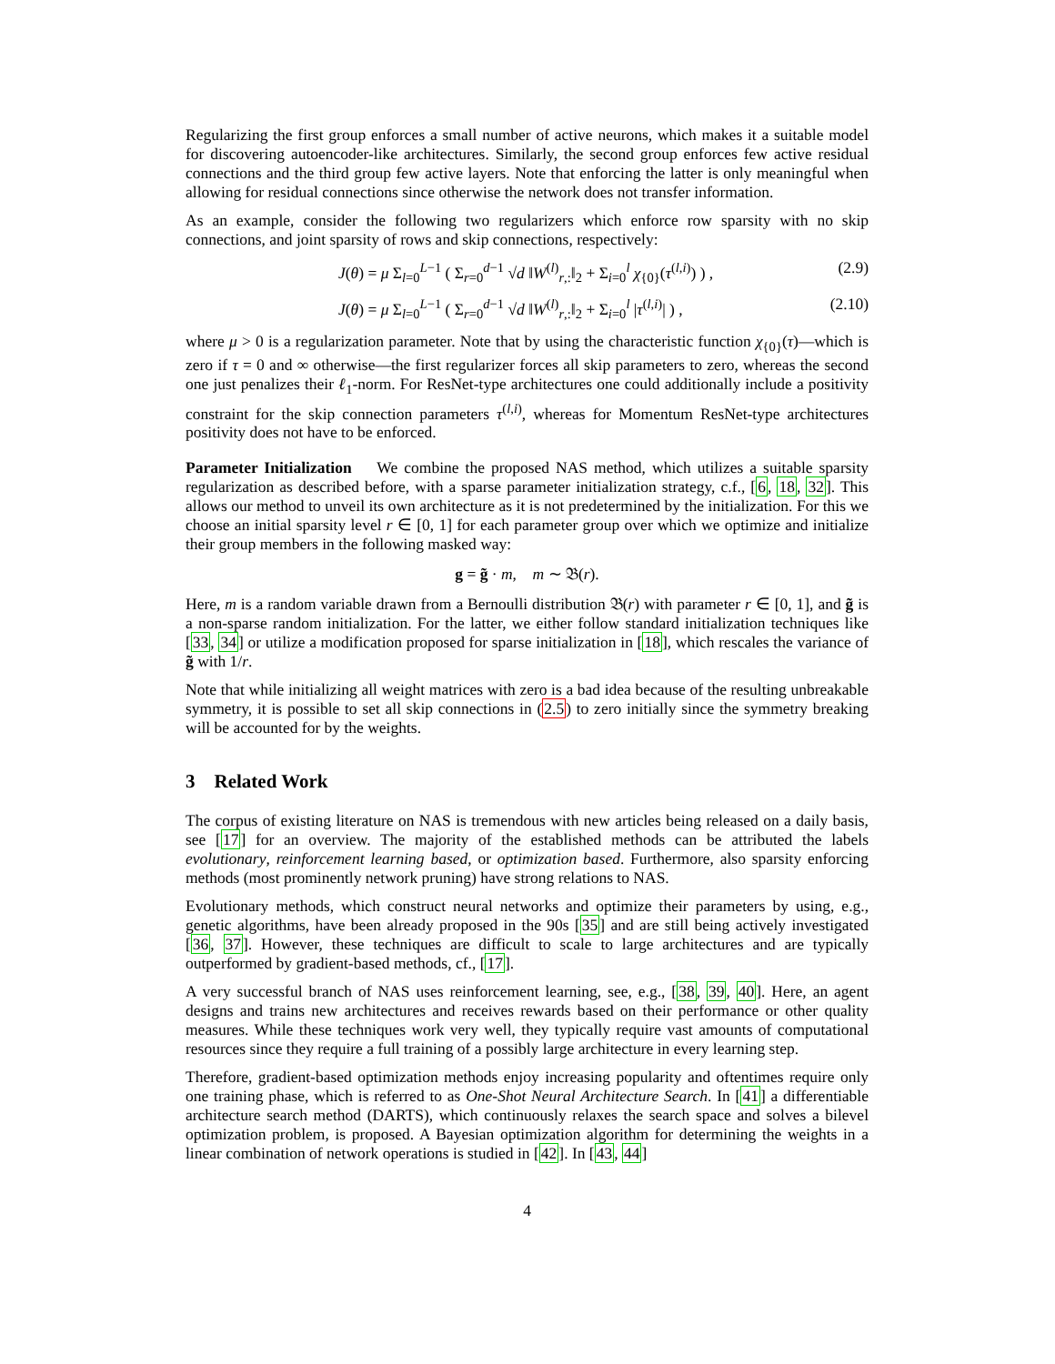Regularizing the first group enforces a small number of active neurons, which makes it a suitable model for discovering autoencoder-like architectures. Similarly, the second group enforces few active residual connections and the third group few active layers. Note that enforcing the latter is only meaningful when allowing for residual connections since otherwise the network does not transfer information.
As an example, consider the following two regularizers which enforce row sparsity with no skip connections, and joint sparsity of rows and skip connections, respectively:
J(θ) = μ Σ<sub>l=0</sub><sup>L−1</sup> ( Σ<sub>r=0</sub><sup>d−1</sup> √d ‖W<sup>(l)</sup><sub>r,:</sub>‖<sub>2</sub> + Σ<sub>i=0</sub><sup>l</sup> χ<sub>{0}</sub>(τ<sup>(l,i)</sup>) ) , (2.9)
J(θ) = μ Σ<sub>l=0</sub><sup>L−1</sup> ( Σ<sub>r=0</sub><sup>d−1</sup> √d ‖W<sup>(l)</sup><sub>r,:</sub>‖<sub>2</sub> + Σ<sub>i=0</sub><sup>l</sup> |τ<sup>(l,i)</sup>| ) , (2.10)
where μ > 0 is a regularization parameter. Note that by using the characteristic function χ<sub>{0}</sub>(τ)—which is zero if τ = 0 and ∞ otherwise—the first regularizer forces all skip parameters to zero, whereas the second one just penalizes their ℓ<sub>1</sub>-norm. For ResNet-type architectures one could additionally include a positivity constraint for the skip connection parameters τ<sup>(l,i)</sup>, whereas for Momentum ResNet-type architectures positivity does not have to be enforced.
Parameter Initialization We combine the proposed NAS method, which utilizes a suitable sparsity regularization as described before, with a sparse parameter initialization strategy, c.f., [6, 18, 32]. This allows our method to unveil its own architecture as it is not predetermined by the initialization. For this we choose an initial sparsity level r ∈ [0, 1] for each parameter group over which we optimize and initialize their group members in the following masked way:
g = g̃ · m, m ∼ 𝔅(r).
Here, m is a random variable drawn from a Bernoulli distribution 𝔅(r) with parameter r ∈ [0, 1], and g̃ is a non-sparse random initialization. For the latter, we either follow standard initialization techniques like [33, 34] or utilize a modification proposed for sparse initialization in [18], which rescales the variance of g̃ with 1/r.
Note that while initializing all weight matrices with zero is a bad idea because of the resulting unbreakable symmetry, it is possible to set all skip connections in (2.5) to zero initially since the symmetry breaking will be accounted for by the weights.
3 Related Work
The corpus of existing literature on NAS is tremendous with new articles being released on a daily basis, see [17] for an overview. The majority of the established methods can be attributed the labels evolutionary, reinforcement learning based, or optimization based. Furthermore, also sparsity enforcing methods (most prominently network pruning) have strong relations to NAS.
Evolutionary methods, which construct neural networks and optimize their parameters by using, e.g., genetic algorithms, have been already proposed in the 90s [35] and are still being actively investigated [36, 37]. However, these techniques are difficult to scale to large architectures and are typically outperformed by gradient-based methods, cf., [17].
A very successful branch of NAS uses reinforcement learning, see, e.g., [38, 39, 40]. Here, an agent designs and trains new architectures and receives rewards based on their performance or other quality measures. While these techniques work very well, they typically require vast amounts of computational resources since they require a full training of a possibly large architecture in every learning step.
Therefore, gradient-based optimization methods enjoy increasing popularity and oftentimes require only one training phase, which is referred to as One-Shot Neural Architecture Search. In [41] a differentiable architecture search method (DARTS), which continuously relaxes the search space and solves a bilevel optimization problem, is proposed. A Bayesian optimization algorithm for determining the weights in a linear combination of network operations is studied in [42]. In [43, 44]
4